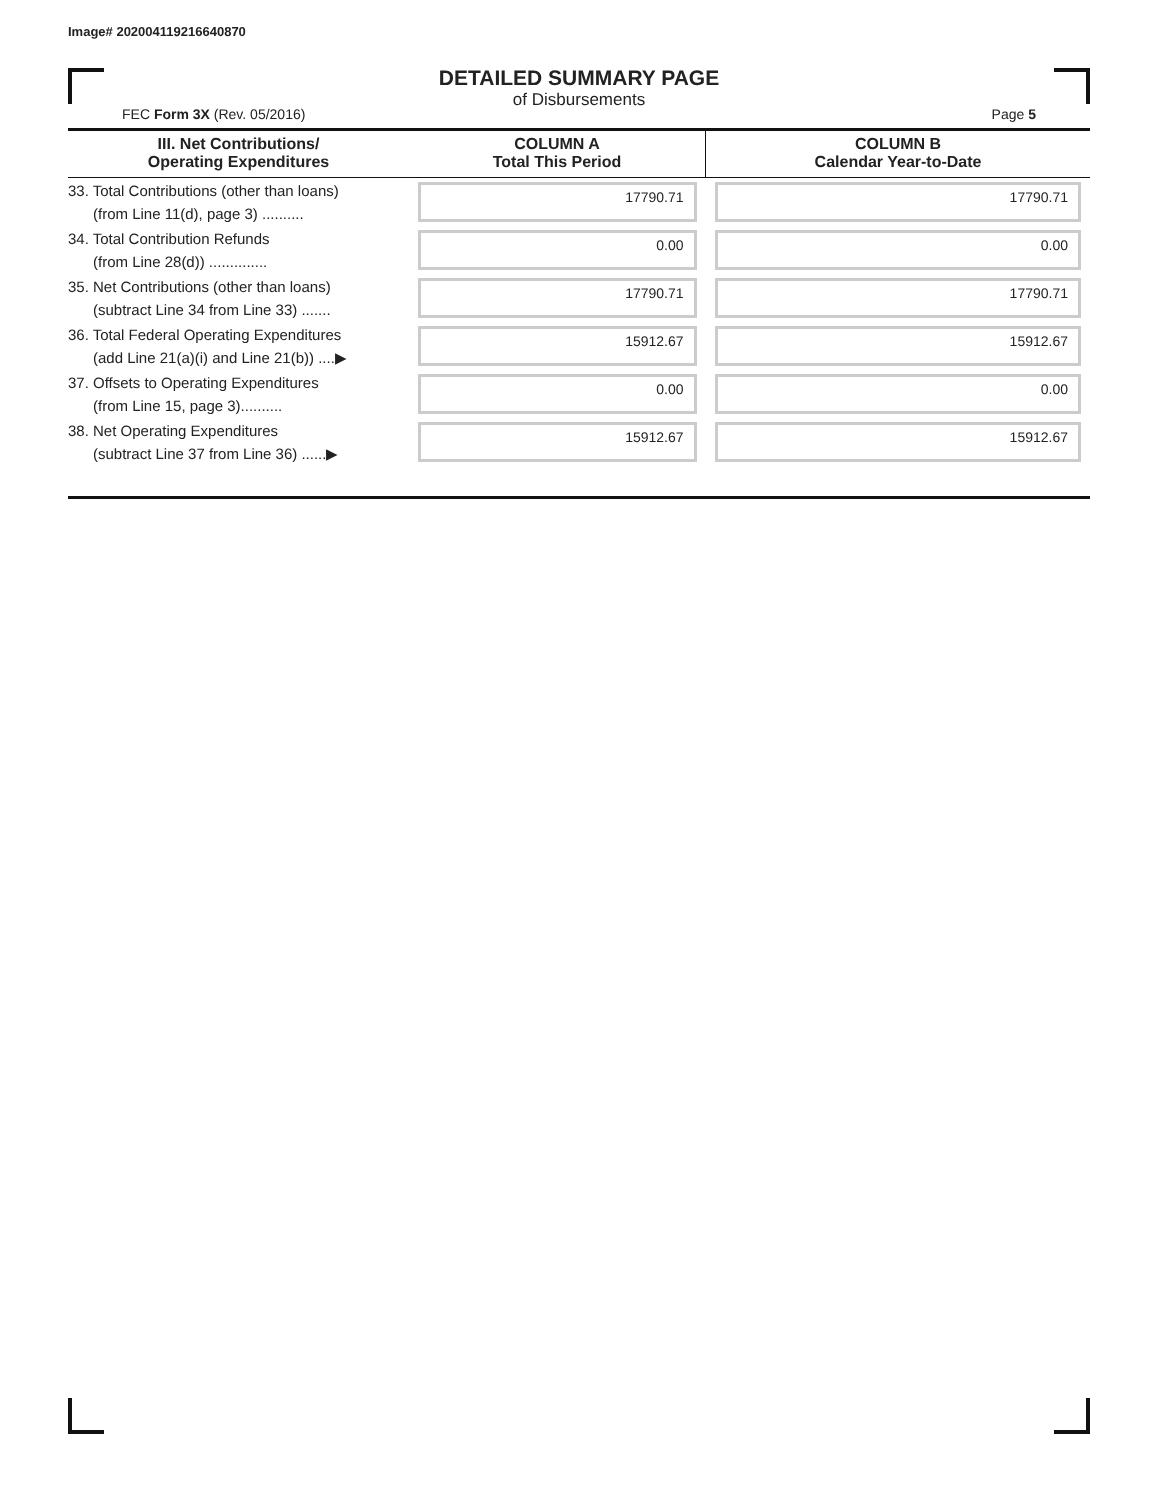Image# 202004119216640870
DETAILED SUMMARY PAGE
of Disbursements
FEC Form 3X (Rev. 05/2016) Page 5
| III. Net Contributions/ Operating Expenditures | COLUMN A Total This Period | COLUMN B Calendar Year-to-Date |
| --- | --- | --- |
| 33. Total Contributions (other than loans) (from Line 11(d), page 3) .......... | 17790.71 | 17790.71 |
| 34. Total Contribution Refunds (from Line 28(d)) .............. | 0.00 | 0.00 |
| 35. Net Contributions (other than loans) (subtract Line 34 from Line 33) ....... | 17790.71 | 17790.71 |
| 36. Total Federal Operating Expenditures (add Line 21(a)(i) and Line 21(b)) ....▶ | 15912.67 | 15912.67 |
| 37. Offsets to Operating Expenditures (from Line 15, page 3).......... | 0.00 | 0.00 |
| 38. Net Operating Expenditures (subtract Line 37 from Line 36) ......▶ | 15912.67 | 15912.67 |